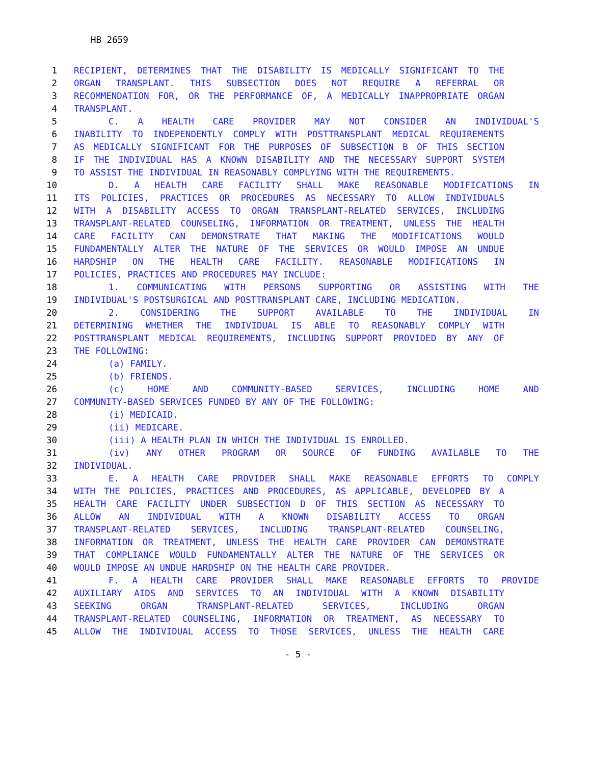HB 2659
1 RECIPIENT, DETERMINES THAT THE DISABILITY IS MEDICALLY SIGNIFICANT TO THE
2 ORGAN TRANSPLANT. THIS SUBSECTION DOES NOT REQUIRE A REFERRAL OR
3 RECOMMENDATION FOR, OR THE PERFORMANCE OF, A MEDICALLY INAPPROPRIATE ORGAN
4 TRANSPLANT.
5 C. A HEALTH CARE PROVIDER MAY NOT CONSIDER AN INDIVIDUAL'S
6 INABILITY TO INDEPENDENTLY COMPLY WITH POSTTRANSPLANT MEDICAL REQUIREMENTS
7 AS MEDICALLY SIGNIFICANT FOR THE PURPOSES OF SUBSECTION B OF THIS SECTION
8 IF THE INDIVIDUAL HAS A KNOWN DISABILITY AND THE NECESSARY SUPPORT SYSTEM
9 TO ASSIST THE INDIVIDUAL IN REASONABLY COMPLYING WITH THE REQUIREMENTS.
10 D. A HEALTH CARE FACILITY SHALL MAKE REASONABLE MODIFICATIONS IN
11 ITS POLICIES, PRACTICES OR PROCEDURES AS NECESSARY TO ALLOW INDIVIDUALS
12 WITH A DISABILITY ACCESS TO ORGAN TRANSPLANT-RELATED SERVICES, INCLUDING
13 TRANSPLANT-RELATED COUNSELING, INFORMATION OR TREATMENT, UNLESS THE HEALTH
14 CARE FACILITY CAN DEMONSTRATE THAT MAKING THE MODIFICATIONS WOULD
15 FUNDAMENTALLY ALTER THE NATURE OF THE SERVICES OR WOULD IMPOSE AN UNDUE
16 HARDSHIP ON THE HEALTH CARE FACILITY. REASONABLE MODIFICATIONS IN
17 POLICIES, PRACTICES AND PROCEDURES MAY INCLUDE:
18 1. COMMUNICATING WITH PERSONS SUPPORTING OR ASSISTING WITH THE
19 INDIVIDUAL'S POSTSURGICAL AND POSTTRANSPLANT CARE, INCLUDING MEDICATION.
20 2. CONSIDERING THE SUPPORT AVAILABLE TO THE INDIVIDUAL IN
21 DETERMINING WHETHER THE INDIVIDUAL IS ABLE TO REASONABLY COMPLY WITH
22 POSTTRANSPLANT MEDICAL REQUIREMENTS, INCLUDING SUPPORT PROVIDED BY ANY OF
23 THE FOLLOWING:
24 (a) FAMILY.
25 (b) FRIENDS.
26 (c) HOME AND COMMUNITY-BASED SERVICES, INCLUDING HOME AND
27 COMMUNITY-BASED SERVICES FUNDED BY ANY OF THE FOLLOWING:
28 (i) MEDICAID.
29 (ii) MEDICARE.
30 (iii) A HEALTH PLAN IN WHICH THE INDIVIDUAL IS ENROLLED.
31 (iv) ANY OTHER PROGRAM OR SOURCE OF FUNDING AVAILABLE TO THE
32 INDIVIDUAL.
33 E. A HEALTH CARE PROVIDER SHALL MAKE REASONABLE EFFORTS TO COMPLY
34 WITH THE POLICIES, PRACTICES AND PROCEDURES, AS APPLICABLE, DEVELOPED BY A
35 HEALTH CARE FACILITY UNDER SUBSECTION D OF THIS SECTION AS NECESSARY TO
36 ALLOW AN INDIVIDUAL WITH A KNOWN DISABILITY ACCESS TO ORGAN
37 TRANSPLANT-RELATED SERVICES, INCLUDING TRANSPLANT-RELATED COUNSELING,
38 INFORMATION OR TREATMENT, UNLESS THE HEALTH CARE PROVIDER CAN DEMONSTRATE
39 THAT COMPLIANCE WOULD FUNDAMENTALLY ALTER THE NATURE OF THE SERVICES OR
40 WOULD IMPOSE AN UNDUE HARDSHIP ON THE HEALTH CARE PROVIDER.
41 F. A HEALTH CARE PROVIDER SHALL MAKE REASONABLE EFFORTS TO PROVIDE
42 AUXILIARY AIDS AND SERVICES TO AN INDIVIDUAL WITH A KNOWN DISABILITY
43 SEEKING ORGAN TRANSPLANT-RELATED SERVICES, INCLUDING ORGAN
44 TRANSPLANT-RELATED COUNSELING, INFORMATION OR TREATMENT, AS NECESSARY TO
45 ALLOW THE INDIVIDUAL ACCESS TO THOSE SERVICES, UNLESS THE HEALTH CARE
- 5 -